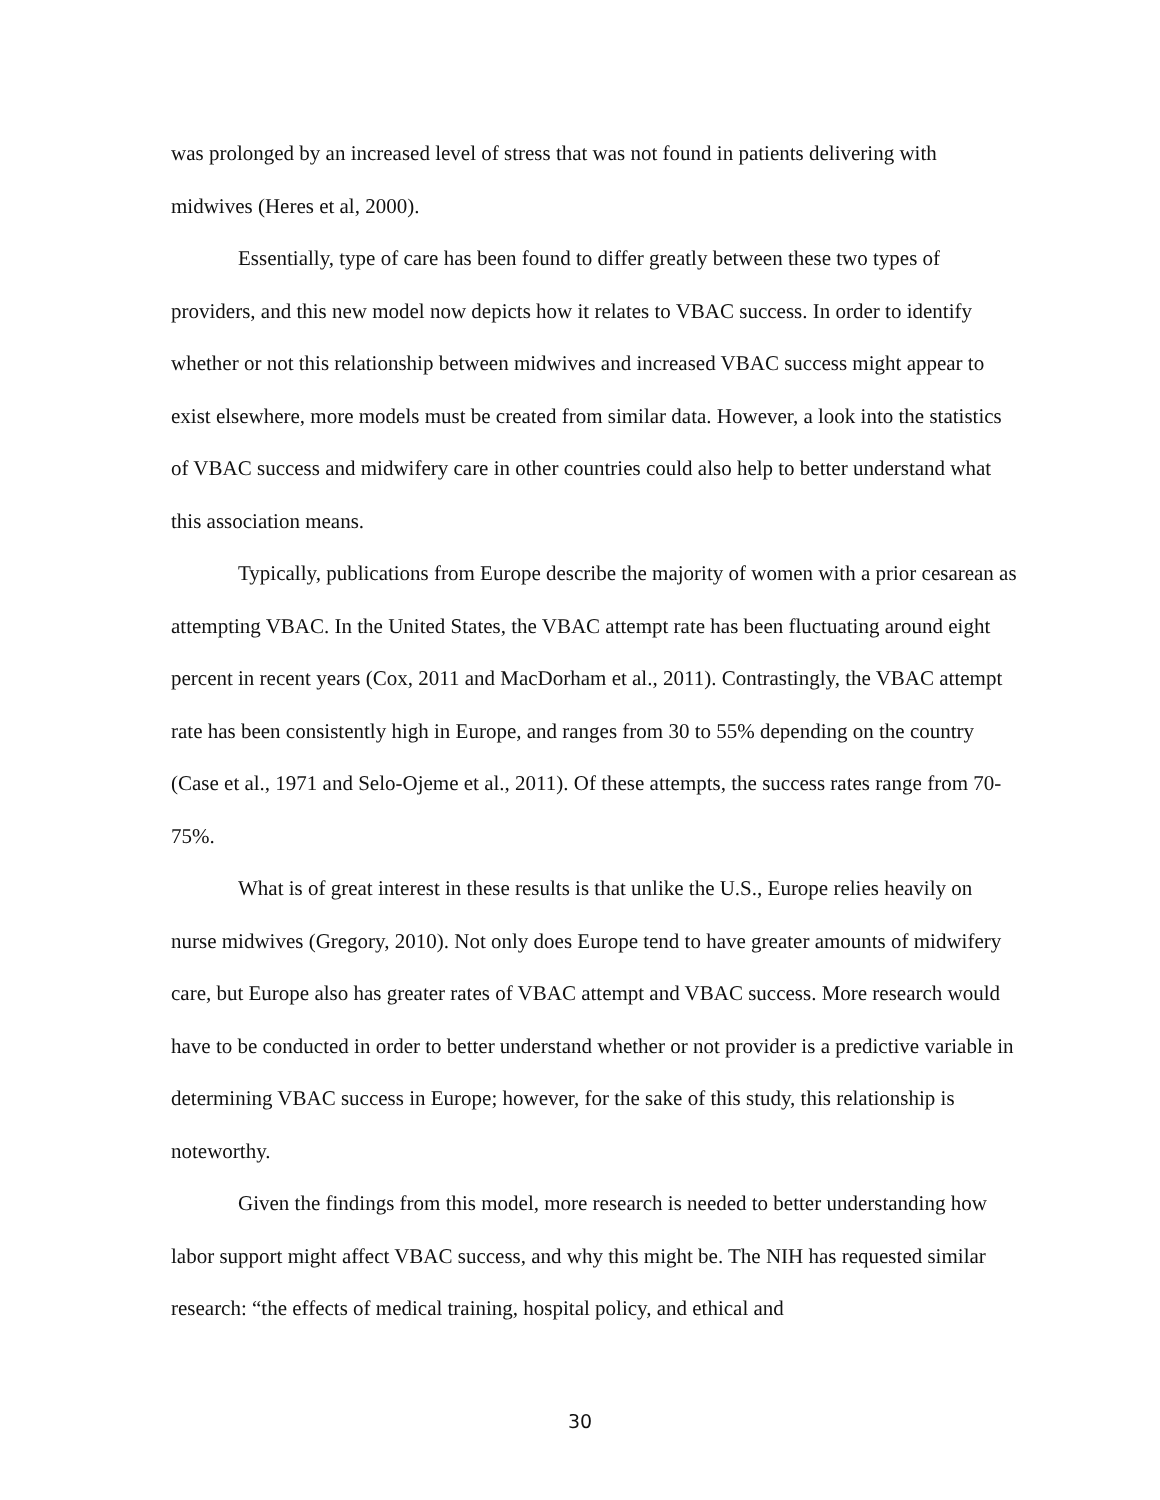was prolonged by an increased level of stress that was not found in patients delivering with midwives (Heres et al, 2000).
Essentially, type of care has been found to differ greatly between these two types of providers, and this new model now depicts how it relates to VBAC success. In order to identify whether or not this relationship between midwives and increased VBAC success might appear to exist elsewhere, more models must be created from similar data. However, a look into the statistics of VBAC success and midwifery care in other countries could also help to better understand what this association means.
Typically, publications from Europe describe the majority of women with a prior cesarean as attempting VBAC. In the United States, the VBAC attempt rate has been fluctuating around eight percent in recent years (Cox, 2011 and MacDorham et al., 2011). Contrastingly, the VBAC attempt rate has been consistently high in Europe, and ranges from 30 to 55% depending on the country (Case et al., 1971 and Selo-Ojeme et al., 2011). Of these attempts, the success rates range from 70-75%.
What is of great interest in these results is that unlike the U.S., Europe relies heavily on nurse midwives (Gregory, 2010). Not only does Europe tend to have greater amounts of midwifery care, but Europe also has greater rates of VBAC attempt and VBAC success. More research would have to be conducted in order to better understand whether or not provider is a predictive variable in determining VBAC success in Europe; however, for the sake of this study, this relationship is noteworthy.
Given the findings from this model, more research is needed to better understanding how labor support might affect VBAC success, and why this might be. The NIH has requested similar research: “the effects of medical training, hospital policy, and ethical and
30